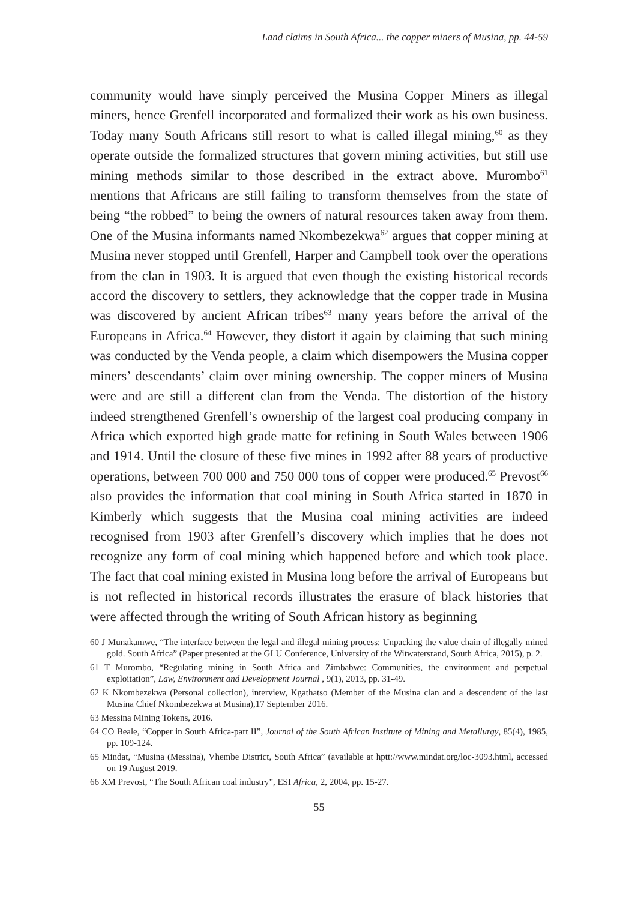Land claims in South Africa... the copper miners of Musina, pp. 44-59
community would have simply perceived the Musina Copper Miners as illegal miners, hence Grenfell incorporated and formalized their work as his own business. Today many South Africans still resort to what is called illegal mining,<sup>60</sup> as they operate outside the formalized structures that govern mining activities, but still use mining methods similar to those described in the extract above. Murombo<sup>61</sup> mentions that Africans are still failing to transform themselves from the state of being “the robbed” to being the owners of natural resources taken away from them. One of the Musina informants named Nkombezekwa<sup>62</sup> argues that copper mining at Musina never stopped until Grenfell, Harper and Campbell took over the operations from the clan in 1903. It is argued that even though the existing historical records accord the discovery to settlers, they acknowledge that the copper trade in Musina was discovered by ancient African tribes<sup>63</sup> many years before the arrival of the Europeans in Africa.<sup>64</sup> However, they distort it again by claiming that such mining was conducted by the Venda people, a claim which disempowers the Musina copper miners’ descendants’ claim over mining ownership. The copper miners of Musina were and are still a different clan from the Venda. The distortion of the history indeed strengthened Grenfell’s ownership of the largest coal producing company in Africa which exported high grade matte for refining in South Wales between 1906 and 1914. Until the closure of these five mines in 1992 after 88 years of productive operations, between 700 000 and 750 000 tons of copper were produced.<sup>65</sup> Prevost<sup>66</sup> also provides the information that coal mining in South Africa started in 1870 in Kimberly which suggests that the Musina coal mining activities are indeed recognised from 1903 after Grenfell’s discovery which implies that he does not recognize any form of coal mining which happened before and which took place. The fact that coal mining existed in Musina long before the arrival of Europeans but is not reflected in historical records illustrates the erasure of black histories that were affected through the writing of South African history as beginning
60 J Munakamwe, “The interface between the legal and illegal mining process: Unpacking the value chain of illegally mined gold. South Africa” (Paper presented at the GLU Conference, University of the Witwatersrand, South Africa, 2015), p. 2.
61 T Murombo, “Regulating mining in South Africa and Zimbabwe: Communities, the environment and perpetual exploitation”, Law, Environment and Development Journal , 9(1), 2013, pp. 31-49.
62 K Nkombezekwa (Personal collection), interview, Kgathatso (Member of the Musina clan and a descendent of the last Musina Chief Nkombezekwa at Musina),17 September 2016.
63 Messina Mining Tokens, 2016.
64 CO Beale, “Copper in South Africa-part II”, Journal of the South African Institute of Mining and Metallurgy, 85(4), 1985, pp. 109-124.
65 Mindat, “Musina (Messina), Vhembe District, South Africa” (available at hptt://www.mindat.org/loc-3093.html, accessed on 19 August 2019.
66 XM Prevost, “The South African coal industry”, ESI Africa, 2, 2004, pp. 15-27.
55